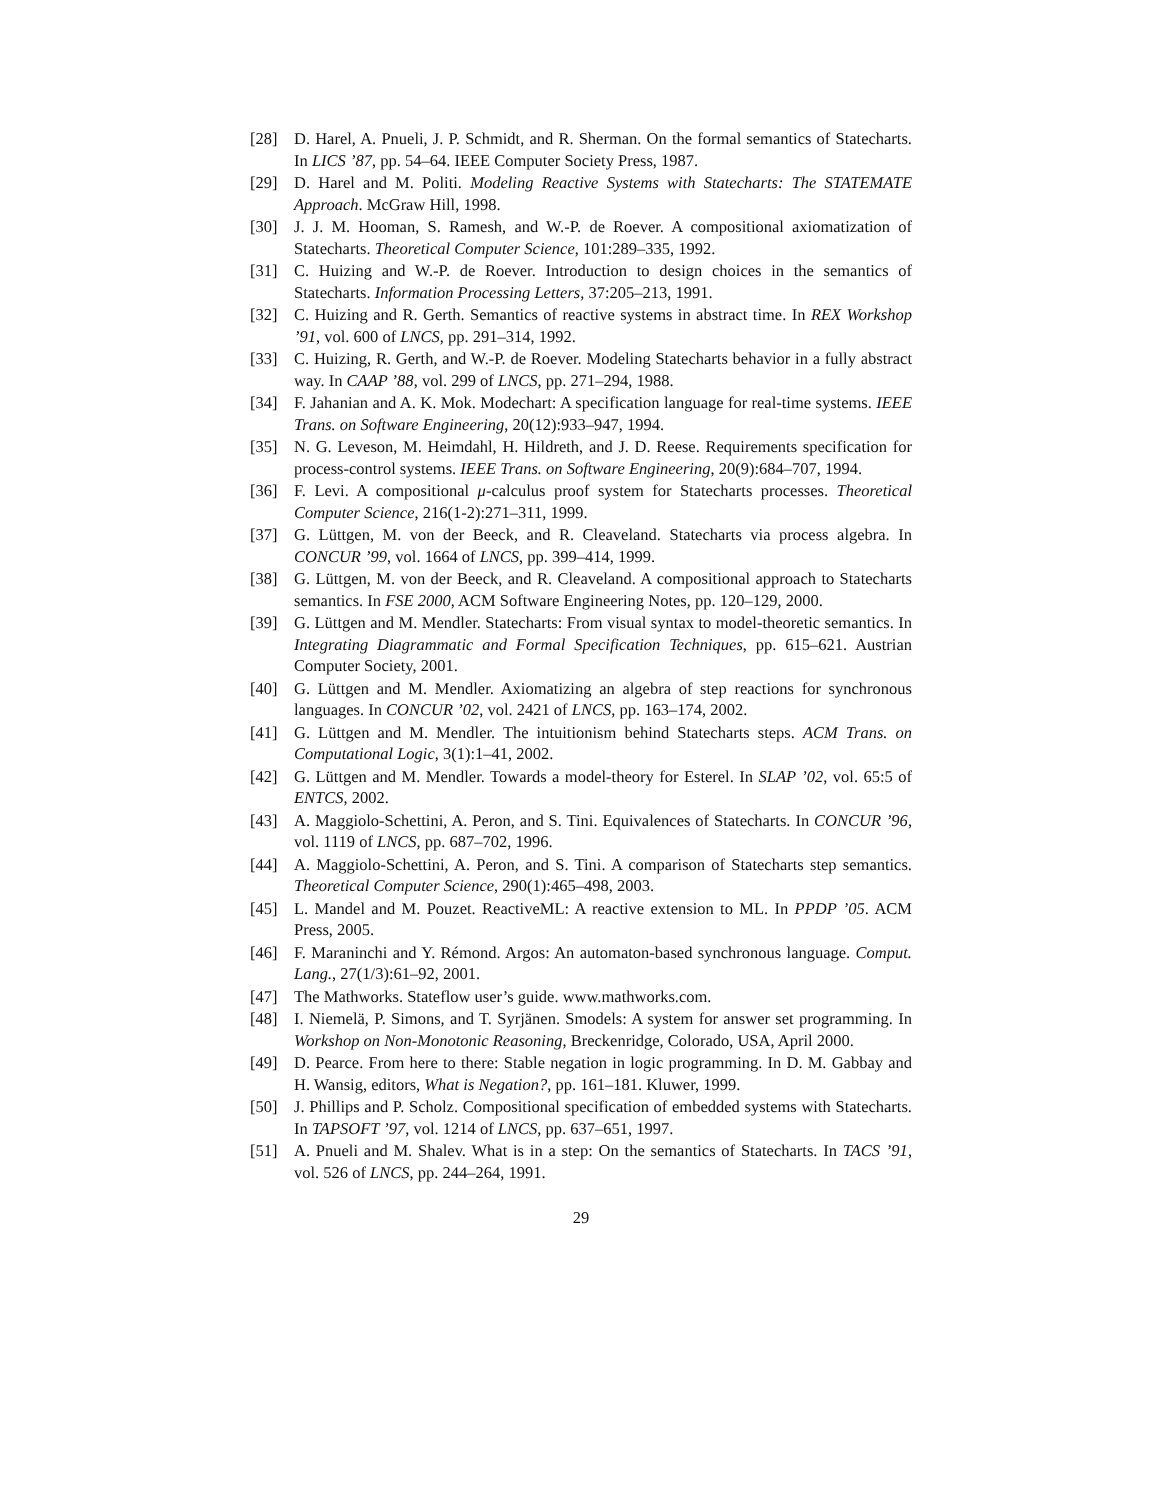[28] D. Harel, A. Pnueli, J. P. Schmidt, and R. Sherman. On the formal semantics of Statecharts. In LICS ’87, pp. 54–64. IEEE Computer Society Press, 1987.
[29] D. Harel and M. Politi. Modeling Reactive Systems with Statecharts: The STATEMATE Approach. McGraw Hill, 1998.
[30] J. J. M. Hooman, S. Ramesh, and W.-P. de Roever. A compositional axiomatization of Statecharts. Theoretical Computer Science, 101:289–335, 1992.
[31] C. Huizing and W.-P. de Roever. Introduction to design choices in the semantics of Statecharts. Information Processing Letters, 37:205–213, 1991.
[32] C. Huizing and R. Gerth. Semantics of reactive systems in abstract time. In REX Workshop ’91, vol. 600 of LNCS, pp. 291–314, 1992.
[33] C. Huizing, R. Gerth, and W.-P. de Roever. Modeling Statecharts behavior in a fully abstract way. In CAAP ’88, vol. 299 of LNCS, pp. 271–294, 1988.
[34] F. Jahanian and A. K. Mok. Modechart: A specification language for real-time systems. IEEE Trans. on Software Engineering, 20(12):933–947, 1994.
[35] N. G. Leveson, M. Heimdahl, H. Hildreth, and J. D. Reese. Requirements specification for process-control systems. IEEE Trans. on Software Engineering, 20(9):684–707, 1994.
[36] F. Levi. A compositional μ-calculus proof system for Statecharts processes. Theoretical Computer Science, 216(1-2):271–311, 1999.
[37] G. Lüttgen, M. von der Beeck, and R. Cleaveland. Statecharts via process algebra. In CONCUR ’99, vol. 1664 of LNCS, pp. 399–414, 1999.
[38] G. Lüttgen, M. von der Beeck, and R. Cleaveland. A compositional approach to Statecharts semantics. In FSE 2000, ACM Software Engineering Notes, pp. 120–129, 2000.
[39] G. Lüttgen and M. Mendler. Statecharts: From visual syntax to model-theoretic semantics. In Integrating Diagrammatic and Formal Specification Techniques, pp. 615–621. Austrian Computer Society, 2001.
[40] G. Lüttgen and M. Mendler. Axiomatizing an algebra of step reactions for synchronous languages. In CONCUR ’02, vol. 2421 of LNCS, pp. 163–174, 2002.
[41] G. Lüttgen and M. Mendler. The intuitionism behind Statecharts steps. ACM Trans. on Computational Logic, 3(1):1–41, 2002.
[42] G. Lüttgen and M. Mendler. Towards a model-theory for Esterel. In SLAP ’02, vol. 65:5 of ENTCS, 2002.
[43] A. Maggiolo-Schettini, A. Peron, and S. Tini. Equivalences of Statecharts. In CONCUR ’96, vol. 1119 of LNCS, pp. 687–702, 1996.
[44] A. Maggiolo-Schettini, A. Peron, and S. Tini. A comparison of Statecharts step semantics. Theoretical Computer Science, 290(1):465–498, 2003.
[45] L. Mandel and M. Pouzet. ReactiveML: A reactive extension to ML. In PPDP ’05. ACM Press, 2005.
[46] F. Maraninchi and Y. Rémond. Argos: An automaton-based synchronous language. Comput. Lang., 27(1/3):61–92, 2001.
[47] The Mathworks. Stateflow user’s guide. www.mathworks.com.
[48] I. Niemelä, P. Simons, and T. Syrjänen. Smodels: A system for answer set programming. In Workshop on Non-Monotonic Reasoning, Breckenridge, Colorado, USA, April 2000.
[49] D. Pearce. From here to there: Stable negation in logic programming. In D. M. Gabbay and H. Wansig, editors, What is Negation?, pp. 161–181. Kluwer, 1999.
[50] J. Phillips and P. Scholz. Compositional specification of embedded systems with Statecharts. In TAPSOFT ’97, vol. 1214 of LNCS, pp. 637–651, 1997.
[51] A. Pnueli and M. Shalev. What is in a step: On the semantics of Statecharts. In TACS ’91, vol. 526 of LNCS, pp. 244–264, 1991.
29